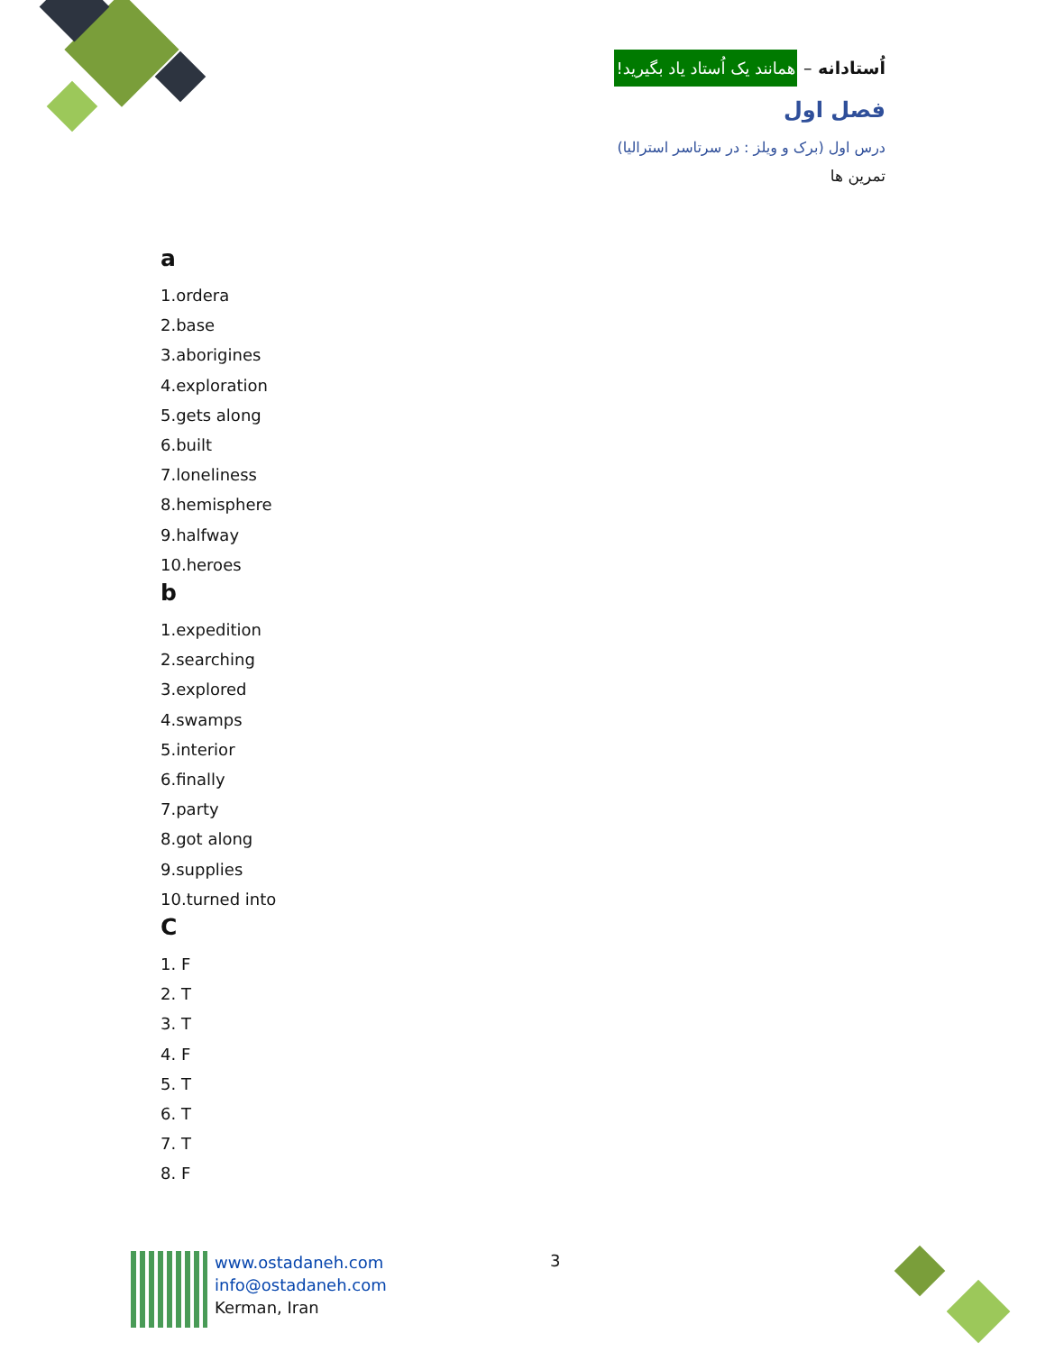اُستادانه – همانند یک اُستاد یاد بگیرید!
فصل اول
درس اول (برک و ویلز : در سرتاسر استرالیا)
تمرین ها
a
1.ordera
2.base
3.aborigines
4.exploration
5.gets along
6.built
7.loneliness
8.hemisphere
9.halfway
10.heroes
b
1.expedition
2.searching
3.explored
4.swamps
5.interior
6.finally
7.party
8.got along
9.supplies
10.turned into
C
1. F
2. T
3. T
4. F
5. T
6. T
7. T
8. F
www.ostadaneh.com
info@ostadaneh.com
Kerman, Iran
3